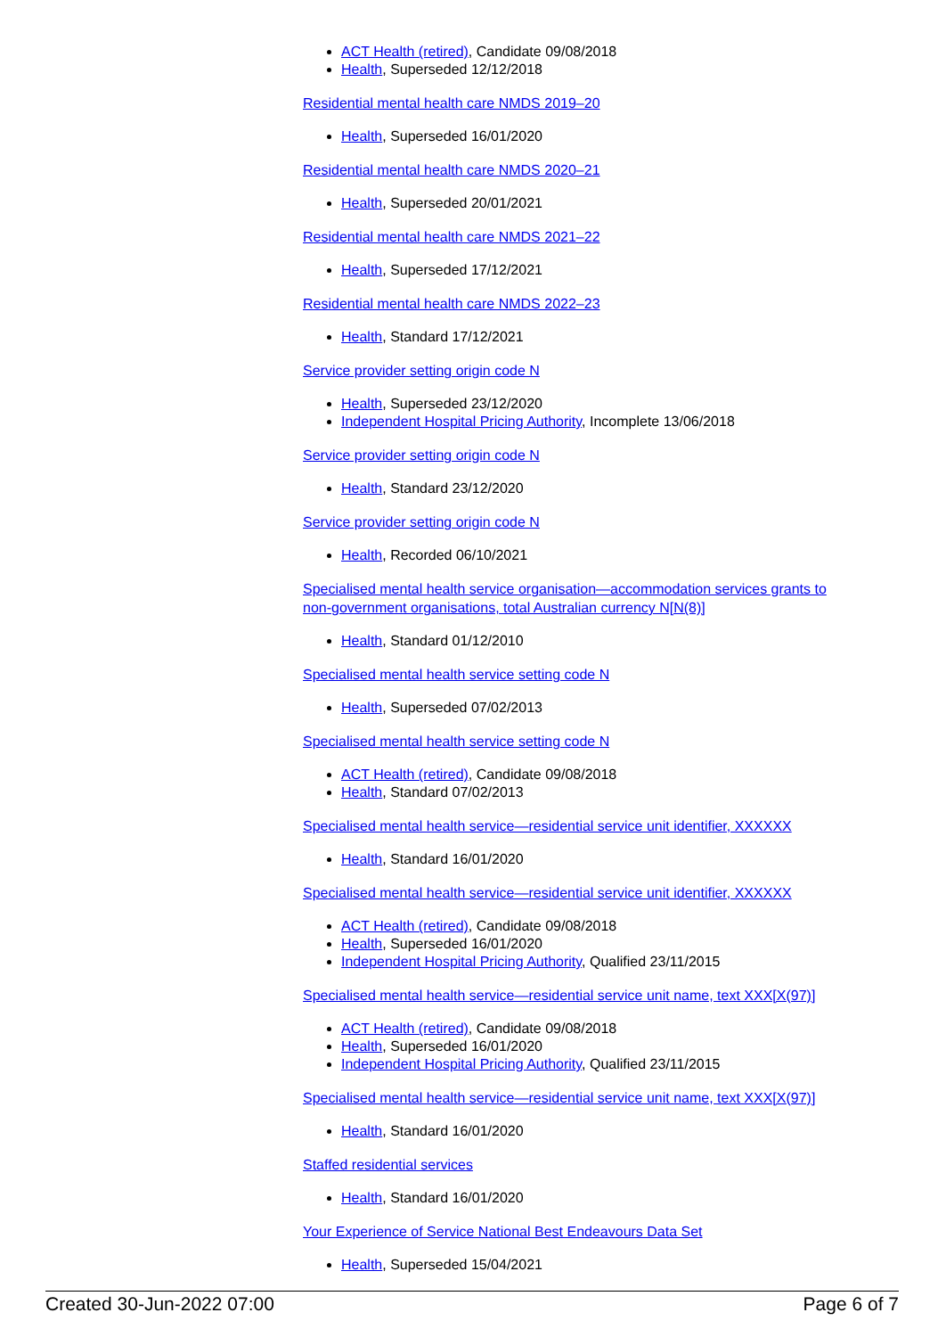ACT Health (retired), Candidate 09/08/2018
Health, Superseded 12/12/2018
Residential mental health care NMDS 2019–20
Health, Superseded 16/01/2020
Residential mental health care NMDS 2020–21
Health, Superseded 20/01/2021
Residential mental health care NMDS 2021–22
Health, Superseded 17/12/2021
Residential mental health care NMDS 2022–23
Health, Standard 17/12/2021
Service provider setting origin code N
Health, Superseded 23/12/2020
Independent Hospital Pricing Authority, Incomplete 13/06/2018
Service provider setting origin code N
Health, Standard 23/12/2020
Service provider setting origin code N
Health, Recorded 06/10/2021
Specialised mental health service organisation—accommodation services grants to non-government organisations, total Australian currency N[N(8)]
Health, Standard 01/12/2010
Specialised mental health service setting code N
Health, Superseded 07/02/2013
Specialised mental health service setting code N
ACT Health (retired), Candidate 09/08/2018
Health, Standard 07/02/2013
Specialised mental health service—residential service unit identifier, XXXXXX
Health, Standard 16/01/2020
Specialised mental health service—residential service unit identifier, XXXXXX
ACT Health (retired), Candidate 09/08/2018
Health, Superseded 16/01/2020
Independent Hospital Pricing Authority, Qualified 23/11/2015
Specialised mental health service—residential service unit name, text XXX[X(97)]
ACT Health (retired), Candidate 09/08/2018
Health, Superseded 16/01/2020
Independent Hospital Pricing Authority, Qualified 23/11/2015
Specialised mental health service—residential service unit name, text XXX[X(97)]
Health, Standard 16/01/2020
Staffed residential services
Health, Standard 16/01/2020
Your Experience of Service National Best Endeavours Data Set
Health, Superseded 15/04/2021
Created 30-Jun-2022 07:00 Page 6 of 7